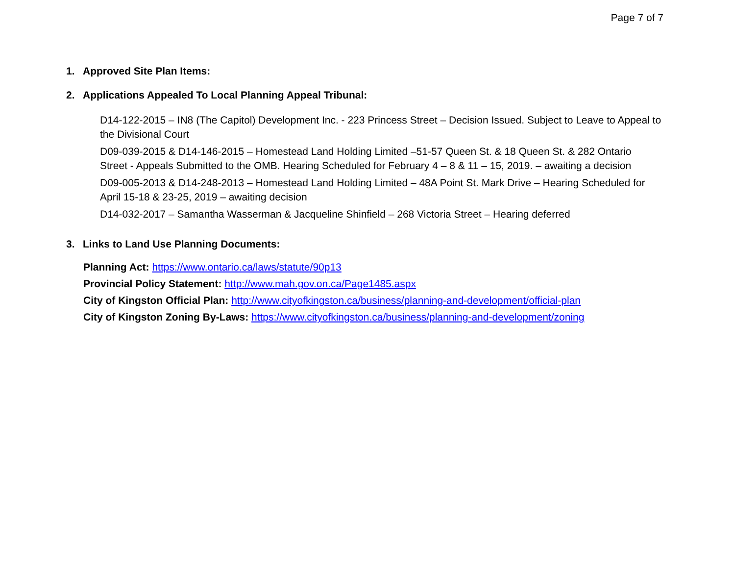Page 7 of 7
1. Approved Site Plan Items:
2. Applications Appealed To Local Planning Appeal Tribunal:
D14-122-2015 – IN8 (The Capitol) Development Inc. - 223 Princess Street – Decision Issued. Subject to Leave to Appeal to the Divisional Court
D09-039-2015 & D14-146-2015 – Homestead Land Holding Limited –51-57 Queen St. & 18 Queen St. & 282 Ontario Street - Appeals Submitted to the OMB. Hearing Scheduled for February 4 – 8 & 11 – 15, 2019. – awaiting a decision
D09-005-2013 & D14-248-2013 – Homestead Land Holding Limited – 48A Point St. Mark Drive – Hearing Scheduled for April 15-18 & 23-25, 2019 – awaiting decision
D14-032-2017 – Samantha Wasserman & Jacqueline Shinfield – 268 Victoria Street – Hearing deferred
3. Links to Land Use Planning Documents:
Planning Act: https://www.ontario.ca/laws/statute/90p13
Provincial Policy Statement: http://www.mah.gov.on.ca/Page1485.aspx
City of Kingston Official Plan: http://www.cityofkingston.ca/business/planning-and-development/official-plan
City of Kingston Zoning By-Laws: https://www.cityofkingston.ca/business/planning-and-development/zoning